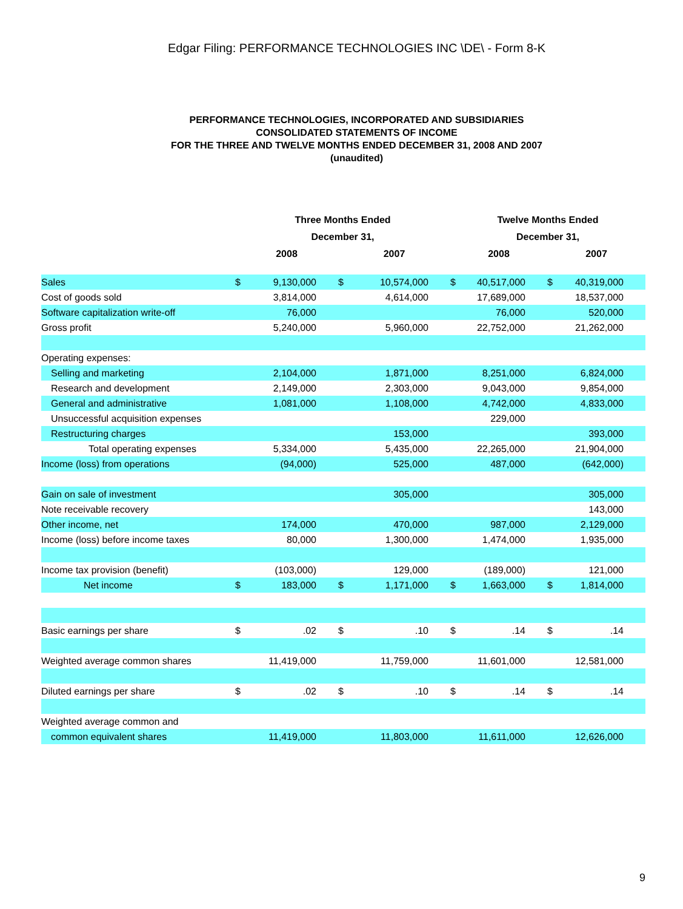Edgar Filing: PERFORMANCE TECHNOLOGIES INC \DE\ - Form 8-K
PERFORMANCE TECHNOLOGIES, INCORPORATED AND SUBSIDIARIES
CONSOLIDATED STATEMENTS OF INCOME
FOR THE THREE AND TWELVE MONTHS ENDED DECEMBER 31, 2008 AND 2007
(unaudited)
| | Three Months Ended | | | | Twelve Months Ended | | | |
| --- | --- | --- | --- | --- | --- | --- | --- | --- |
| | December 31, | | | | December 31, | | | |
| | 2008 | | 2007 | | 2008 | | 2007 | |
| Sales | $ | 9,130,000 | $ | 10,574,000 | $ | 40,517,000 | $ | 40,319,000 |
| Cost of goods sold | | 3,814,000 | | 4,614,000 | | 17,689,000 | | 18,537,000 |
| Software capitalization write-off | | 76,000 | | | | 76,000 | | 520,000 |
| Gross profit | | 5,240,000 | | 5,960,000 | | 22,752,000 | | 21,262,000 |
| Operating expenses: | | | | | | | | |
| Selling and marketing | | 2,104,000 | | 1,871,000 | | 8,251,000 | | 6,824,000 |
| Research and development | | 2,149,000 | | 2,303,000 | | 9,043,000 | | 9,854,000 |
| General and administrative | | 1,081,000 | | 1,108,000 | | 4,742,000 | | 4,833,000 |
| Unsuccessful acquisition expenses | | | | | | 229,000 | | |
| Restructuring charges | | | | 153,000 | | | | 393,000 |
| Total operating expenses | | 5,334,000 | | 5,435,000 | | 22,265,000 | | 21,904,000 |
| Income (loss) from operations | | (94,000) | | 525,000 | | 487,000 | | (642,000) |
| Gain on sale of investment | | | | 305,000 | | | | 305,000 |
| Note receivable recovery | | | | | | | | 143,000 |
| Other income, net | | 174,000 | | 470,000 | | 987,000 | | 2,129,000 |
| Income (loss) before income taxes | | 80,000 | | 1,300,000 | | 1,474,000 | | 1,935,000 |
| Income tax provision (benefit) | | (103,000) | | 129,000 | | (189,000) | | 121,000 |
| Net income | $ | 183,000 | $ | 1,171,000 | $ | 1,663,000 | $ | 1,814,000 |
| Basic earnings per share | $ | .02 | $ | .10 | $ | .14 | $ | .14 |
| Weighted average common shares | | 11,419,000 | | 11,759,000 | | 11,601,000 | | 12,581,000 |
| Diluted earnings per share | $ | .02 | $ | .10 | $ | .14 | $ | .14 |
| Weighted average common and | | | | | | | | |
| common equivalent shares | | 11,419,000 | | 11,803,000 | | 11,611,000 | | 12,626,000 |
9